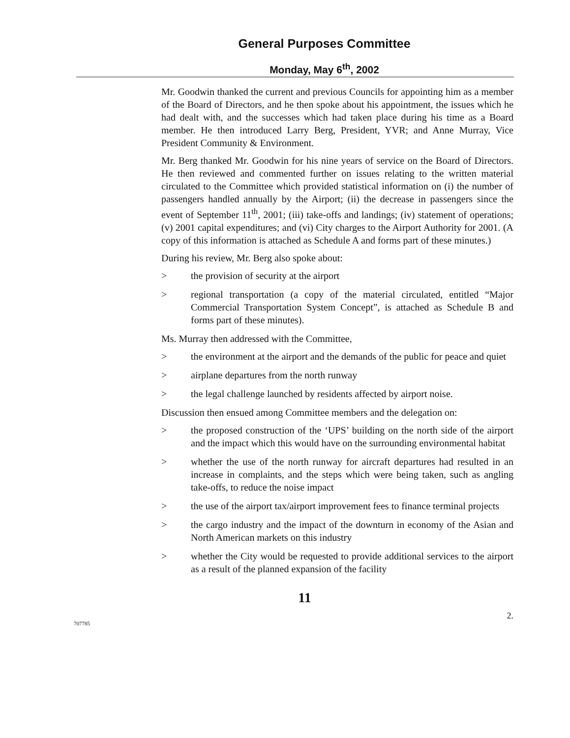General Purposes Committee
Monday, May 6<sup>th</sup>, 2002
Mr. Goodwin thanked the current and previous Councils for appointing him as a member of the Board of Directors, and he then spoke about his appointment, the issues which he had dealt with, and the successes which had taken place during his time as a Board member. He then introduced Larry Berg, President, YVR; and Anne Murray, Vice President Community & Environment.
Mr. Berg thanked Mr. Goodwin for his nine years of service on the Board of Directors. He then reviewed and commented further on issues relating to the written material circulated to the Committee which provided statistical information on (i) the number of passengers handled annually by the Airport; (ii) the decrease in passengers since the event of September 11<sup>th</sup>, 2001; (iii) take-offs and landings; (iv) statement of operations; (v) 2001 capital expenditures; and (vi) City charges to the Airport Authority for 2001. (A copy of this information is attached as Schedule A and forms part of these minutes.)
During his review, Mr. Berg also spoke about:
> the provision of security at the airport
> regional transportation (a copy of the material circulated, entitled “Major Commercial Transportation System Concept”, is attached as Schedule B and forms part of these minutes).
Ms. Murray then addressed with the Committee,
> the environment at the airport and the demands of the public for peace and quiet
> airplane departures from the north runway
> the legal challenge launched by residents affected by airport noise.
Discussion then ensued among Committee members and the delegation on:
> the proposed construction of the ‘UPS’ building on the north side of the airport and the impact which this would have on the surrounding environmental habitat
> whether the use of the north runway for aircraft departures had resulted in an increase in complaints, and the steps which were being taken, such as angling take-offs, to reduce the noise impact
> the use of the airport tax/airport improvement fees to finance terminal projects
> the cargo industry and the impact of the downturn in economy of the Asian and North American markets on this industry
> whether the City would be requested to provide additional services to the airport as a result of the planned expansion of the facility
11
707785 2.